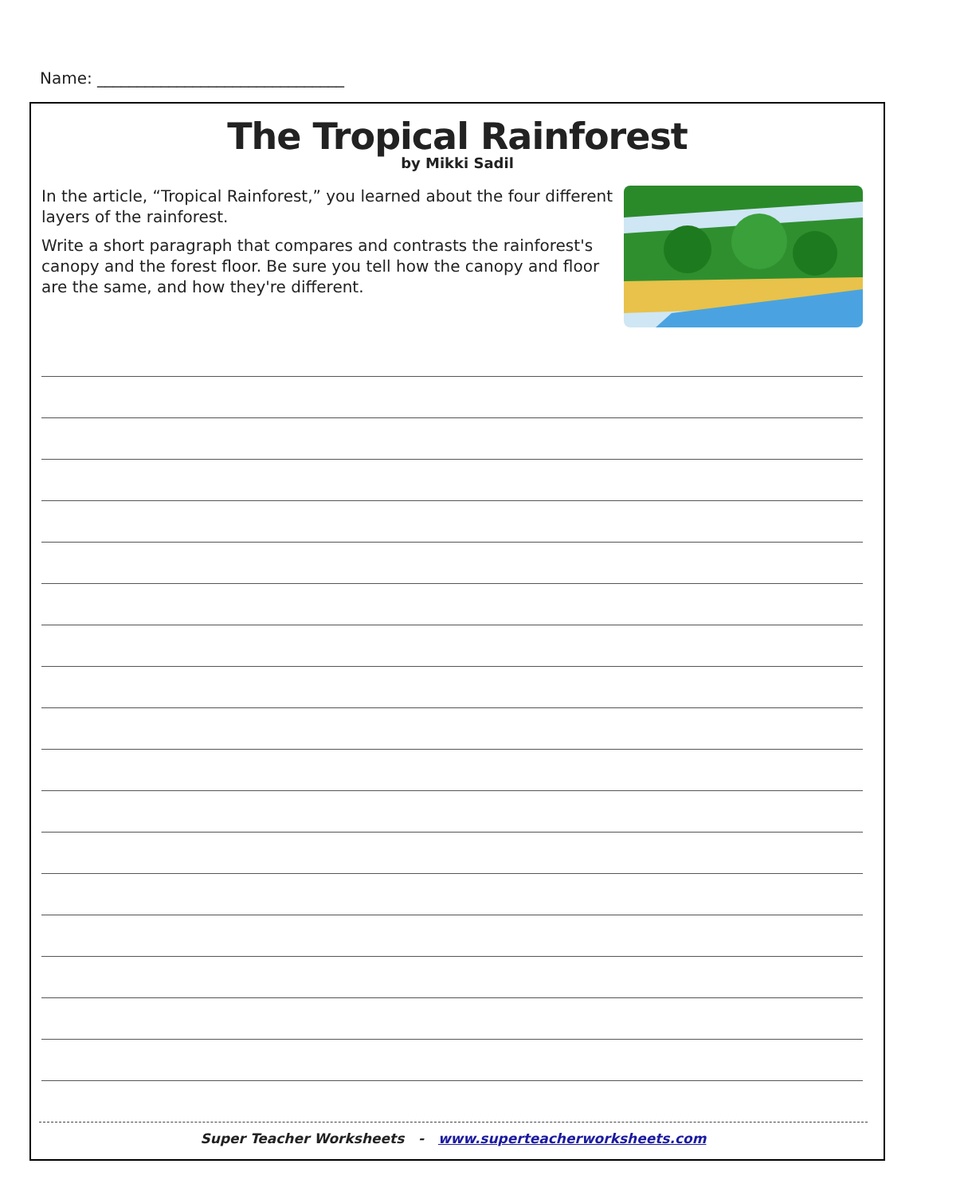Name: _______________________________
The Tropical Rainforest
by Mikki Sadil
In the article, “Tropical Rainforest,” you learned about the four different layers of the rainforest.
Write a short paragraph that compares and contrasts the rainforest's canopy and the forest floor. Be sure you tell how the canopy and floor are the same, and how they're different.
Super Teacher Worksheets - www.superteacherworksheets.com